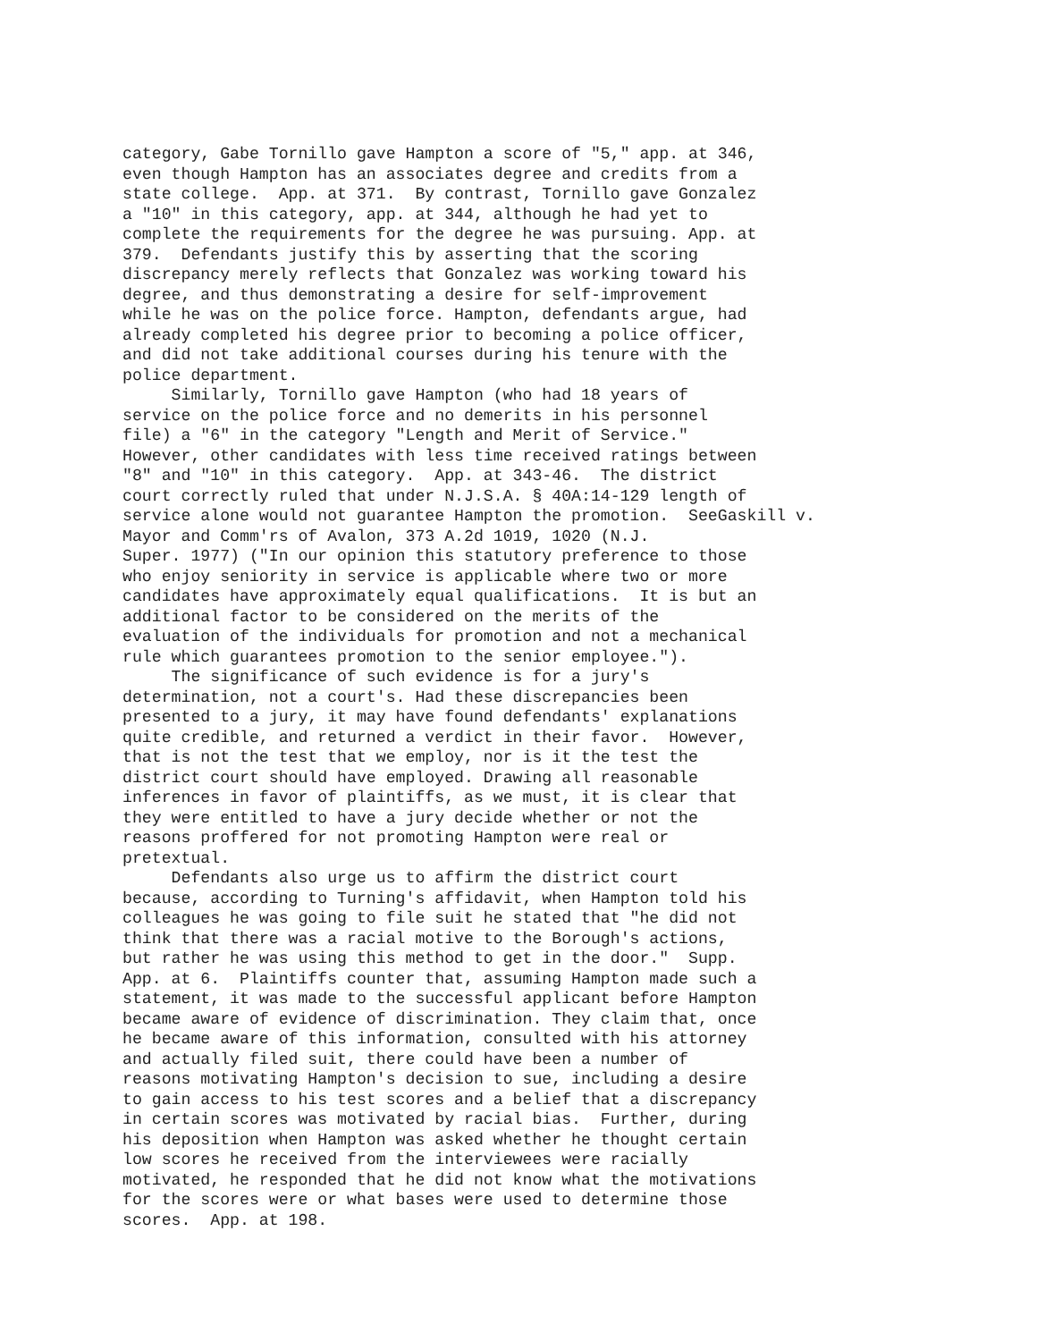category, Gabe Tornillo gave Hampton a score of "5," app. at 346, even though Hampton has an associates degree and credits from a state college. App. at 371. By contrast, Tornillo gave Gonzalez a "10" in this category, app. at 344, although he had yet to complete the requirements for the degree he was pursuing. App. at 379. Defendants justify this by asserting that the scoring discrepancy merely reflects that Gonzalez was working toward his degree, and thus demonstrating a desire for self-improvement while he was on the police force. Hampton, defendants argue, had already completed his degree prior to becoming a police officer, and did not take additional courses during his tenure with the police department. Similarly, Tornillo gave Hampton (who had 18 years of service on the police force and no demerits in his personnel file) a "6" in the category "Length and Merit of Service." However, other candidates with less time received ratings between "8" and "10" in this category. App. at 343-46. The district court correctly ruled that under N.J.S.A. § 40A:14-129 length of service alone would not guarantee Hampton the promotion. SeeGaskill v. Mayor and Comm'rs of Avalon, 373 A.2d 1019, 1020 (N.J. Super. 1977) ("In our opinion this statutory preference to those who enjoy seniority in service is applicable where two or more candidates have approximately equal qualifications. It is but an additional factor to be considered on the merits of the evaluation of the individuals for promotion and not a mechanical rule which guarantees promotion to the senior employee."). The significance of such evidence is for a jury's determination, not a court's. Had these discrepancies been presented to a jury, it may have found defendants' explanations quite credible, and returned a verdict in their favor. However, that is not the test that we employ, nor is it the test the district court should have employed. Drawing all reasonable inferences in favor of plaintiffs, as we must, it is clear that they were entitled to have a jury decide whether or not the reasons proffered for not promoting Hampton were real or pretextual. Defendants also urge us to affirm the district court because, according to Turning's affidavit, when Hampton told his colleagues he was going to file suit he stated that "he did not think that there was a racial motive to the Borough's actions, but rather he was using this method to get in the door." Supp. App. at 6. Plaintiffs counter that, assuming Hampton made such a statement, it was made to the successful applicant before Hampton became aware of evidence of discrimination. They claim that, once he became aware of this information, consulted with his attorney and actually filed suit, there could have been a number of reasons motivating Hampton's decision to sue, including a desire to gain access to his test scores and a belief that a discrepancy in certain scores was motivated by racial bias. Further, during his deposition when Hampton was asked whether he thought certain low scores he received from the interviewees were racially motivated, he responded that he did not know what the motivations for the scores were or what bases were used to determine those scores. App. at 198.